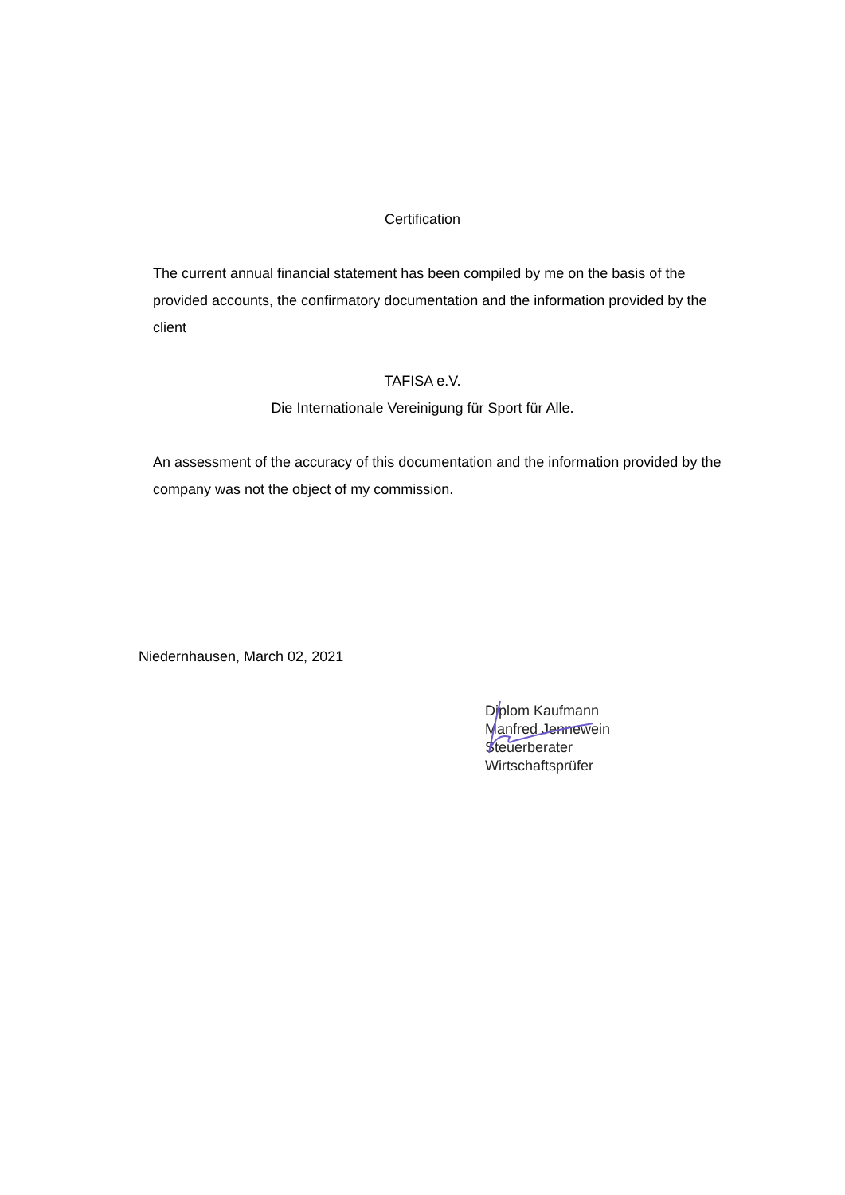Certification
The current annual financial statement has been compiled by me on the basis of the provided accounts, the confirmatory documentation and the information provided by the client
TAFISA e.V.
Die Internationale Vereinigung für Sport für Alle.
An assessment of the accuracy of this documentation and the information provided by the company was not the object of my commission.
Niedernhausen, March 02, 2021
Diplom Kaufmann
Manfred Jennewein
Steuerberater
Wirtschaftsprüfer